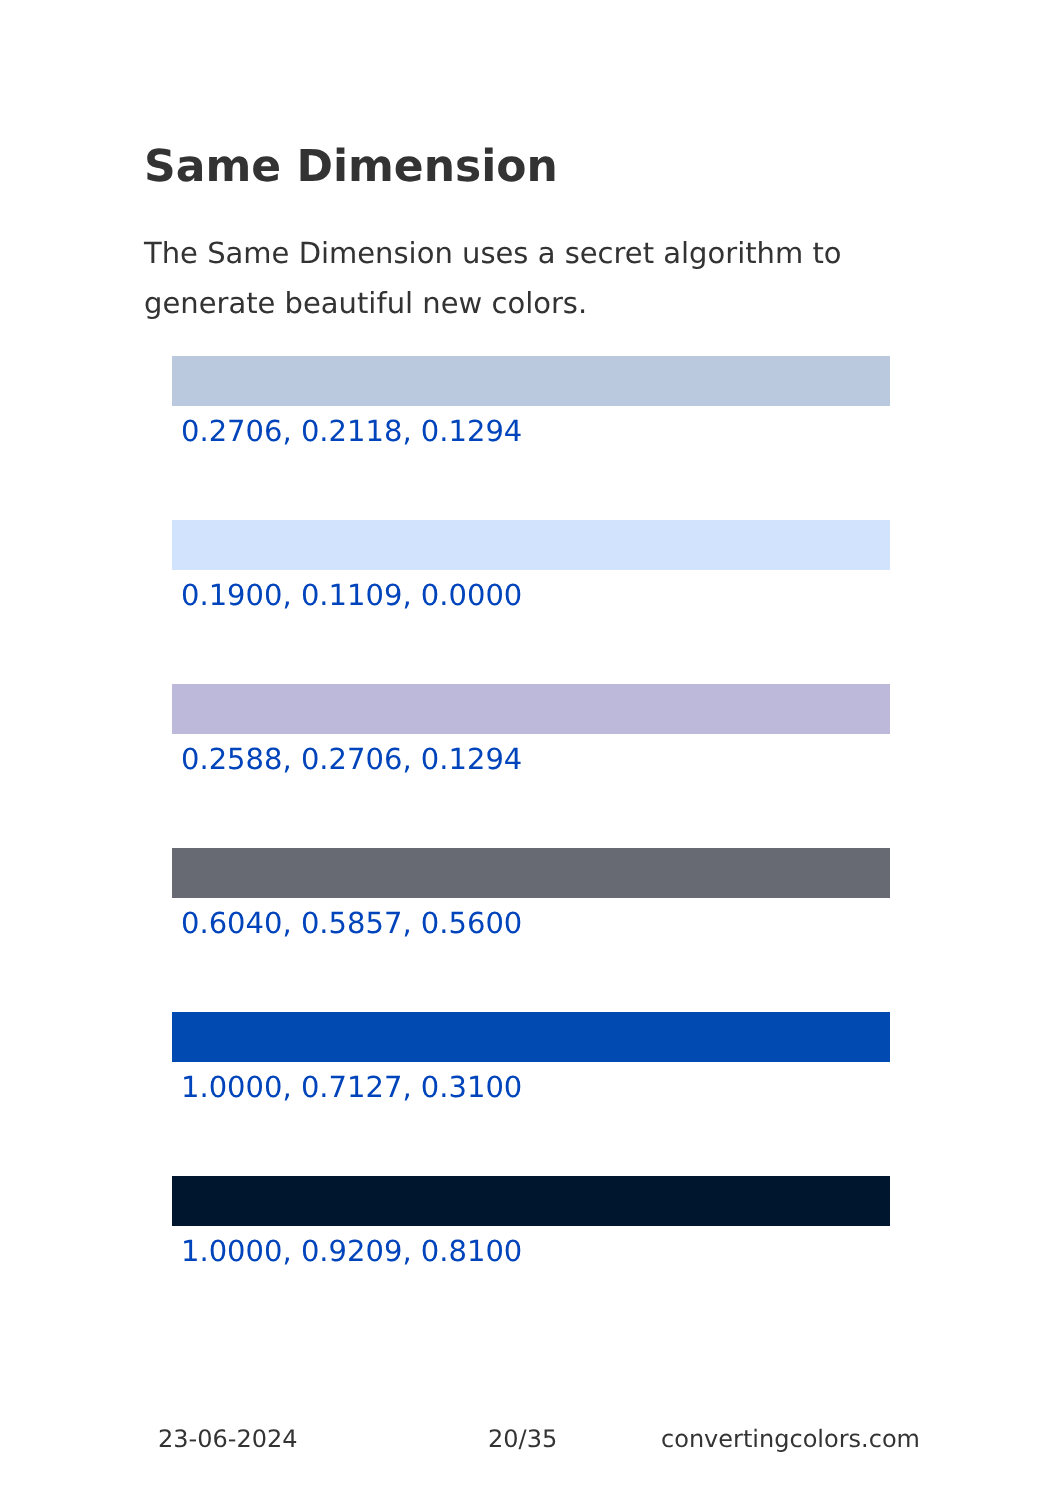Same Dimension
The Same Dimension uses a secret algorithm to generate beautiful new colors.
0.2706, 0.2118, 0.1294
0.1900, 0.1109, 0.0000
0.2588, 0.2706, 0.1294
0.6040, 0.5857, 0.5600
1.0000, 0.7127, 0.3100
1.0000, 0.9209, 0.8100
23-06-2024 20/35 convertingcolors.com